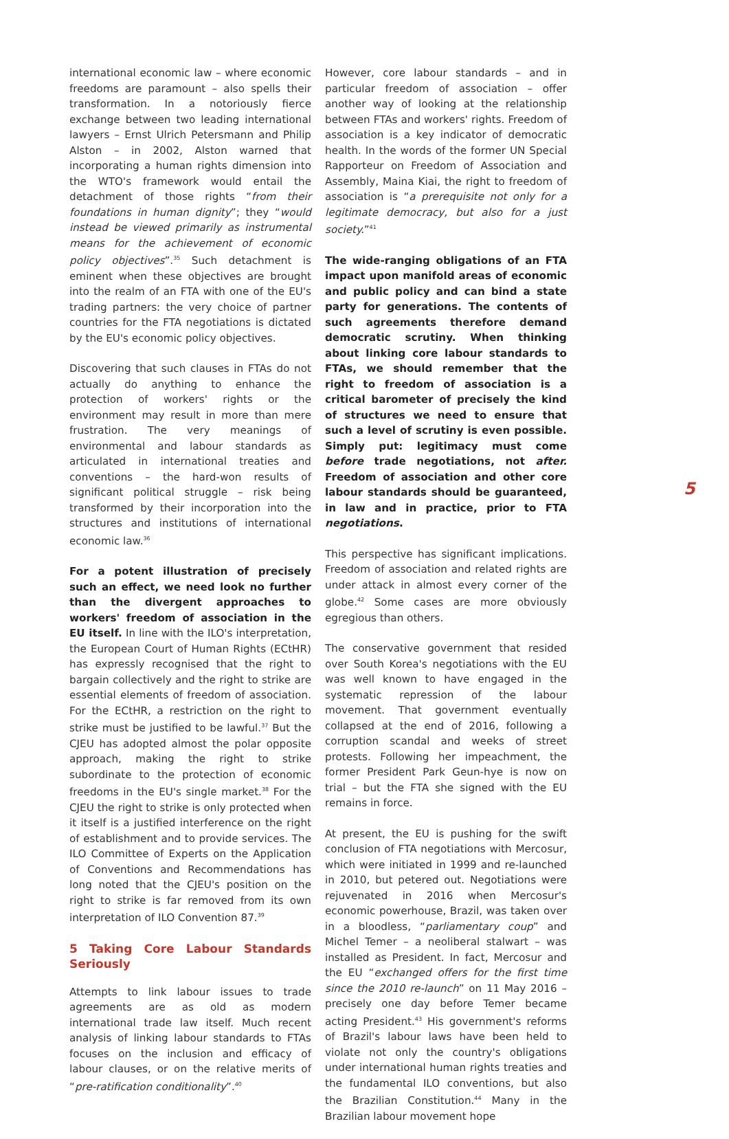international economic law – where economic freedoms are paramount – also spells their transformation. In a notoriously fierce exchange between two leading international lawyers – Ernst Ulrich Petersmann and Philip Alston – in 2002, Alston warned that incorporating a human rights dimension into the WTO's framework would entail the detachment of those rights “from their foundations in human dignity”; they “would instead be viewed primarily as instrumental means for the achievement of economic policy objectives”.<sup>35</sup> Such detachment is eminent when these objectives are brought into the realm of an FTA with one of the EU's trading partners: the very choice of partner countries for the FTA negotiations is dictated by the EU's economic policy objectives.
Discovering that such clauses in FTAs do not actually do anything to enhance the protection of workers' rights or the environment may result in more than mere frustration. The very meanings of environmental and labour standards as articulated in international treaties and conventions – the hard-won results of significant political struggle – risk being transformed by their incorporation into the structures and institutions of international economic law.<sup>36</sup>
For a potent illustration of precisely such an effect, we need look no further than the divergent approaches to workers' freedom of association in the EU itself. In line with the ILO's interpretation, the European Court of Human Rights (ECtHR) has expressly recognised that the right to bargain collectively and the right to strike are essential elements of freedom of association. For the ECtHR, a restriction on the right to strike must be justified to be lawful.<sup>37</sup> But the CJEU has adopted almost the polar opposite approach, making the right to strike subordinate to the protection of economic freedoms in the EU's single market.<sup>38</sup> For the CJEU the right to strike is only protected when it itself is a justified interference on the right of establishment and to provide services. The ILO Committee of Experts on the Application of Conventions and Recommendations has long noted that the CJEU's position on the right to strike is far removed from its own interpretation of ILO Convention 87.<sup>39</sup>
5 Taking Core Labour Standards Seriously
Attempts to link labour issues to trade agreements are as old as modern international trade law itself. Much recent analysis of linking labour standards to FTAs focuses on the inclusion and efficacy of labour clauses, or on the relative merits of “pre-ratification conditionality”.<sup>40</sup>
However, core labour standards – and in particular freedom of association – offer another way of looking at the relationship between FTAs and workers' rights. Freedom of association is a key indicator of democratic health. In the words of the former UN Special Rapporteur on Freedom of Association and Assembly, Maina Kiai, the right to freedom of association is “a prerequisite not only for a legitimate democracy, but also for a just society.”<sup>41</sup>
The wide-ranging obligations of an FTA impact upon manifold areas of economic and public policy and can bind a state party for generations. The contents of such agreements therefore demand democratic scrutiny. When thinking about linking core labour standards to FTAs, we should remember that the right to freedom of association is a critical barometer of precisely the kind of structures we need to ensure that such a level of scrutiny is even possible. Simply put: legitimacy must come before trade negotiations, not after. Freedom of association and other core labour standards should be guaranteed, in law and in practice, prior to FTA negotiations.
This perspective has significant implications. Freedom of association and related rights are under attack in almost every corner of the globe.<sup>42</sup> Some cases are more obviously egregious than others.
The conservative government that resided over South Korea's negotiations with the EU was well known to have engaged in the systematic repression of the labour movement. That government eventually collapsed at the end of 2016, following a corruption scandal and weeks of street protests. Following her impeachment, the former President Park Geun-hye is now on trial – but the FTA she signed with the EU remains in force.
At present, the EU is pushing for the swift conclusion of FTA negotiations with Mercosur, which were initiated in 1999 and re-launched in 2010, but petered out. Negotiations were rejuvenated in 2016 when Mercosur's economic powerhouse, Brazil, was taken over in a bloodless, “parliamentary coup” and Michel Temer – a neoliberal stalwart – was installed as President. In fact, Mercosur and the EU “exchanged offers for the first time since the 2010 re-launch” on 11 May 2016 – precisely one day before Temer became acting President.<sup>43</sup> His government's reforms of Brazil's labour laws have been held to violate not only the country's obligations under international human rights treaties and the fundamental ILO conventions, but also the Brazilian Constitution.<sup>44</sup> Many in the Brazilian labour movement hope
5